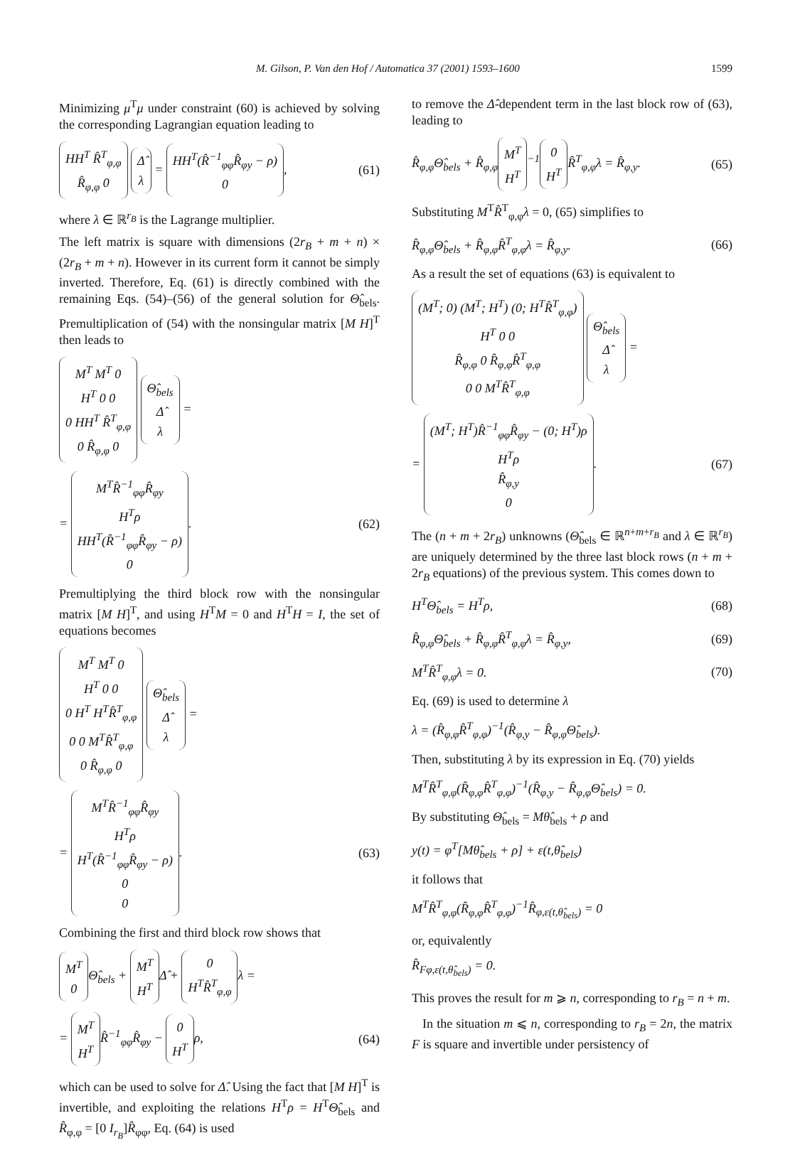M. Gilson, P. Van den Hof / Automatica 37 (2001) 1593–1600 1599
Minimizing μ<sup>T</sup>μ under constraint (60) is achieved by solving the corresponding Lagrangian equation leading to
HH<sup>T</sup> R̂<sup>T</sup><sub>φ,φ</sub>
R̂<sub>φ,φ</sub> 0 Δ̂
λ = HH<sup>T</sup>(R̂<sup>−1</sup><sub>φφ</sub>R̂<sub>φy</sub> − ρ)
0, (61)
where λ ∈ ℝ<sup>r<sub>B</sub></sup> is the Lagrange multiplier.
The left matrix is square with dimensions (2r<sub>B</sub> + m + n) × (2r<sub>B</sub> + m + n). However in its current form it cannot be simply inverted. Therefore, Eq. (61) is directly combined with the remaining Eqs. (54)–(56) of the general solution for Θ̂<sub>bels</sub>. Premultiplication of (54) with the nonsingular matrix [M H]<sup>T</sup> then leads to
M<sup>T</sup> M<sup>T</sup> 0
H<sup>T</sup> 0 0
0 HH<sup>T</sup> R̂<sup>T</sup><sub>φ,φ</sub>
0 R̂<sub>φ,φ</sub> 0 Θ̂<sub>bels</sub>
Δ̂
λ =
= M<sup>T</sup>R̂<sup>−1</sup><sub>φφ</sub>R̂<sub>φy</sub>
H<sup>T</sup>ρ
HH<sup>T</sup>(R̂<sup>−1</sup><sub>φφ</sub>R̂<sub>φy</sub> − ρ)
0. (62)
Premultiplying the third block row with the nonsingular matrix [M H]<sup>T</sup>, and using H<sup>T</sup>M = 0 and H<sup>T</sup>H = I, the set of equations becomes
M<sup>T</sup> M<sup>T</sup> 0
H<sup>T</sup> 0 0
0 H<sup>T</sup> H<sup>T</sup>R̂<sup>T</sup><sub>φ,φ</sub>
0 0 M<sup>T</sup>R̂<sup>T</sup><sub>φ,φ</sub>
0 R̂<sub>φ,φ</sub> 0 Θ̂<sub>bels</sub>
Δ̂
λ =
= M<sup>T</sup>R̂<sup>−1</sup><sub>φφ</sub>R̂<sub>φy</sub>
H<sup>T</sup>ρ
H<sup>T</sup>(R̂<sup>−1</sup><sub>φφ</sub>R̂<sub>φy</sub> − ρ)
0
0. (63)
Combining the first and third block row shows that
M<sup>T</sup>
0 Θ̂<sub>bels</sub> + M<sup>T</sup>
H<sup>T</sup> Δ̂ + 0
H<sup>T</sup>R̂<sup>T</sup><sub>φ,φ</sub> λ =
= M<sup>T</sup>
H<sup>T</sup> R̂<sup>−1</sup><sub>φφ</sub>R̂<sub>φy</sub> − 0
H<sup>T</sup> ρ, (64)
which can be used to solve for Δ̂. Using the fact that [M H]<sup>T</sup> is invertible, and exploiting the relations H<sup>T</sup>ρ = H<sup>T</sup>Θ̂<sub>bels</sub> and R̂<sub>φ,φ</sub> = [0 I<sub>r<sub>B</sub></sub>]R̂<sub>φφ</sub>, Eq. (64) is used
to remove the Δ̂-dependent term in the last block row of (63), leading to
R̂<sub>φ,φ</sub>Θ̂<sub>bels</sub> + R̂<sub>φ,φ</sub> M<sup>T</sup>
H<sup>T</sup><sup>−1</sup> 0
H<sup>T</sup> R̂<sup>T</sup><sub>φ,φ</sub>λ = R̂<sub>φ,y</sub>. (65)
Substituting M<sup>T</sup>R̂<sup>T</sup><sub>φ,φ</sub>λ = 0, (65) simplifies to
R̂<sub>φ,φ</sub>Θ̂<sub>bels</sub> + R̂<sub>φ,φ</sub>R̂<sup>T</sup><sub>φ,φ</sub>λ = R̂<sub>φ,y</sub>. (66)
As a result the set of equations (63) is equivalent to
(M<sup>T</sup>; 0) (M<sup>T</sup>; H<sup>T</sup>) (0; H<sup>T</sup>R̂<sup>T</sup><sub>φ,φ</sub>)
H<sup>T</sup> 0 0
R̂<sub>φ,φ</sub> 0 R̂<sub>φ,φ</sub>R̂<sup>T</sup><sub>φ,φ</sub>
0 0 M<sup>T</sup>R̂<sup>T</sup><sub>φ,φ</sub> Θ̂<sub>bels</sub>
Δ̂
λ =
= (M<sup>T</sup>; H<sup>T</sup>)R̂<sup>−1</sup><sub>φφ</sub>R̂<sub>φy</sub> − (0; H<sup>T</sup>)ρ
H<sup>T</sup>ρ
R̂<sub>φ,y</sub>
0. (67)
The (n + m + 2r<sub>B</sub>) unknowns (Θ̂<sub>bels</sub> ∈ ℝ<sup>n+m+r<sub>B</sub></sup> and λ ∈ ℝ<sup>r<sub>B</sub></sup>) are uniquely determined by the three last block rows (n + m + 2r<sub>B</sub> equations) of the previous system. This comes down to
H<sup>T</sup>Θ̂<sub>bels</sub> = H<sup>T</sup>ρ, (68)
R̂<sub>φ,φ</sub>Θ̂<sub>bels</sub> + R̂<sub>φ,φ</sub>R̂<sup>T</sup><sub>φ,φ</sub>λ = R̂<sub>φ,y</sub>, (69)
M<sup>T</sup>R̂<sup>T</sup><sub>φ,φ</sub>λ = 0. (70)
Eq. (69) is used to determine λ
λ = (R̂<sub>φ,φ</sub>R̂<sup>T</sup><sub>φ,φ</sub>)<sup>−1</sup>(R̂<sub>φ,y</sub> − R̂<sub>φ,φ</sub>Θ̂<sub>bels</sub>).
Then, substituting λ by its expression in Eq. (70) yields
M<sup>T</sup>R̂<sup>T</sup><sub>φ,φ</sub>(R̂<sub>φ,φ</sub>R̂<sup>T</sup><sub>φ,φ</sub>)<sup>−1</sup>(R̂<sub>φ,y</sub> − R̂<sub>φ,φ</sub>Θ̂<sub>bels</sub>) = 0.
By substituting Θ̂<sub>bels</sub> = Mθ̂<sub>bels</sub> + ρ and
y(t) = φ<sup>T</sup>[Mθ̂<sub>bels</sub> + ρ] + ε(t,θ̂<sub>bels</sub>)
it follows that
M<sup>T</sup>R̂<sup>T</sup><sub>φ,φ</sub>(R̂<sub>φ,φ</sub>R̂<sup>T</sup><sub>φ,φ</sub>)<sup>−1</sup>R̂<sub>φ,ε(t,θ̂<sub>bels</sub>)</sub> = 0
or, equivalently
R̂<sub>Fφ,ε(t,θ̂<sub>bels</sub>)</sub> = 0.
This proves the result for m ⩾ n, corresponding to r<sub>B</sub> = n + m.
In the situation m ⩽ n, corresponding to r<sub>B</sub> = 2n, the matrix F is square and invertible under persistency of